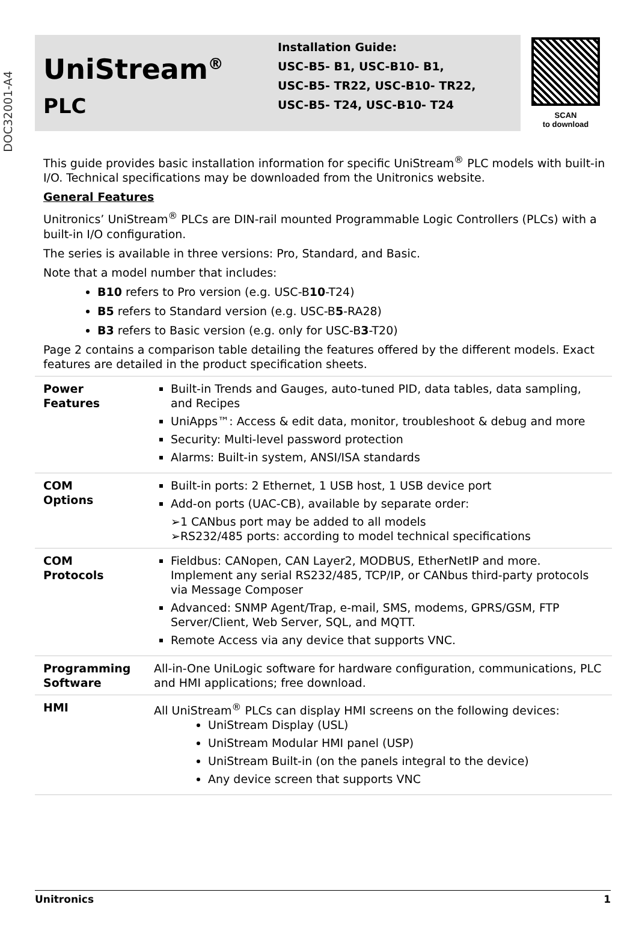DOC32001-A4
UniStream<sup>®</sup>
PLC
Installation Guide:
USC-B5- B1, USC-B10- B1,
USC-B5- TR22, USC-B10- TR22,
USC-B5- T24, USC-B10- T24
SCAN
to download
This guide provides basic installation information for specific UniStream<sup>®</sup> PLC models with built-in I/O. Technical specifications may be downloaded from the Unitronics website.
General Features
Unitronics’ UniStream<sup>®</sup> PLCs are DIN-rail mounted Programmable Logic Controllers (PLCs) with a built-in I/O configuration.
The series is available in three versions: Pro, Standard, and Basic.
Note that a model number that includes:
B10 refers to Pro version (e.g. USC-B10-T24)
B5 refers to Standard version (e.g. USC-B5-RA28)
B3 refers to Basic version (e.g. only for USC-B3-T20)
Page 2 contains a comparison table detailing the features offered by the different models. Exact features are detailed in the product specification sheets.
| Power Features | Built-in Trends and Gauges, auto-tuned PID, data tables, data sampling, and Recipes UniApps™: Access & edit data, monitor, troubleshoot & debug and more Security: Multi-level password protection Alarms: Built-in system, ANSI/ISA standards |
| COM Options | Built-in ports: 2 Ethernet, 1 USB host, 1 USB device port Add-on ports (UAC-CB), available by separate order: ➢1 CANbus port may be added to all models ➢RS232/485 ports: according to model technical specifications |
| COM Protocols | Fieldbus: CANopen, CAN Layer2, MODBUS, EtherNetIP and more. Implement any serial RS232/485, TCP/IP, or CANbus third-party protocols via Message Composer Advanced: SNMP Agent/Trap, e-mail, SMS, modems, GPRS/GSM, FTP Server/Client, Web Server, SQL, and MQTT. Remote Access via any device that supports VNC. |
| Programming Software | All-in-One UniLogic software for hardware configuration, communications, PLC and HMI applications; free download. |
| HMI | All UniStream<sup>®</sup> PLCs can display HMI screens on the following devices: UniStream Display (USL) UniStream Modular HMI panel (USP) UniStream Built-in (on the panels integral to the device) Any device screen that supports VNC |
Unitronics 1